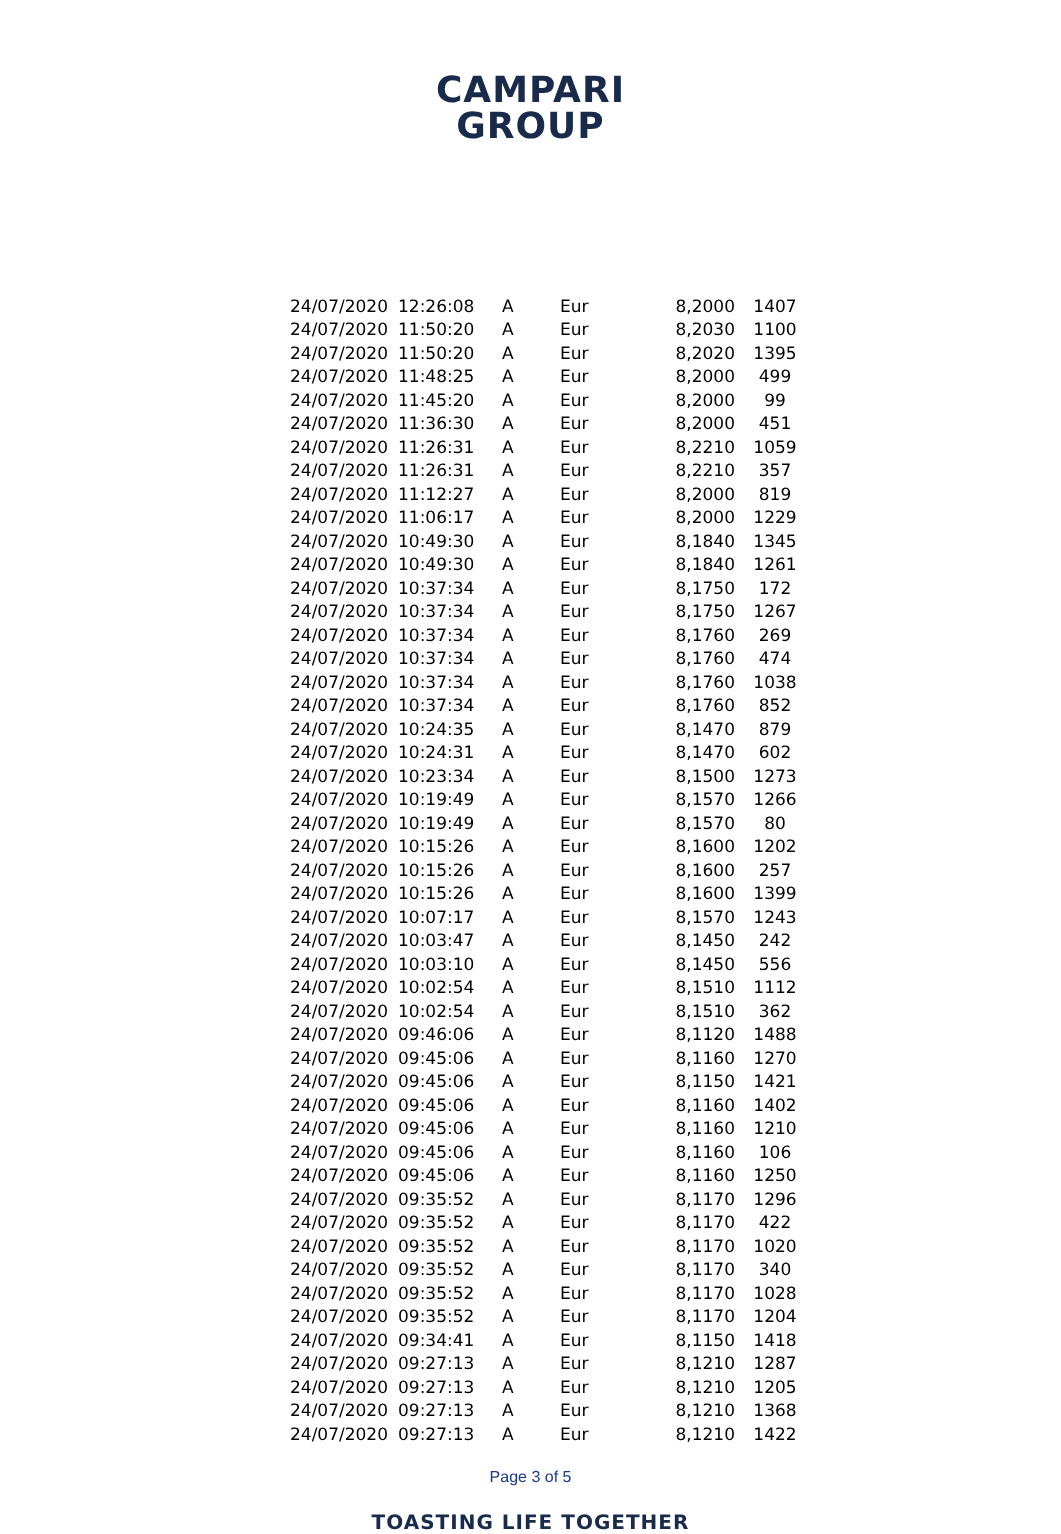CAMPARI
GROUP
| 24/07/2020 | 12:26:08 | A | Eur | 8,2000 | 1407 |
| 24/07/2020 | 11:50:20 | A | Eur | 8,2030 | 1100 |
| 24/07/2020 | 11:50:20 | A | Eur | 8,2020 | 1395 |
| 24/07/2020 | 11:48:25 | A | Eur | 8,2000 | 499 |
| 24/07/2020 | 11:45:20 | A | Eur | 8,2000 | 99 |
| 24/07/2020 | 11:36:30 | A | Eur | 8,2000 | 451 |
| 24/07/2020 | 11:26:31 | A | Eur | 8,2210 | 1059 |
| 24/07/2020 | 11:26:31 | A | Eur | 8,2210 | 357 |
| 24/07/2020 | 11:12:27 | A | Eur | 8,2000 | 819 |
| 24/07/2020 | 11:06:17 | A | Eur | 8,2000 | 1229 |
| 24/07/2020 | 10:49:30 | A | Eur | 8,1840 | 1345 |
| 24/07/2020 | 10:49:30 | A | Eur | 8,1840 | 1261 |
| 24/07/2020 | 10:37:34 | A | Eur | 8,1750 | 172 |
| 24/07/2020 | 10:37:34 | A | Eur | 8,1750 | 1267 |
| 24/07/2020 | 10:37:34 | A | Eur | 8,1760 | 269 |
| 24/07/2020 | 10:37:34 | A | Eur | 8,1760 | 474 |
| 24/07/2020 | 10:37:34 | A | Eur | 8,1760 | 1038 |
| 24/07/2020 | 10:37:34 | A | Eur | 8,1760 | 852 |
| 24/07/2020 | 10:24:35 | A | Eur | 8,1470 | 879 |
| 24/07/2020 | 10:24:31 | A | Eur | 8,1470 | 602 |
| 24/07/2020 | 10:23:34 | A | Eur | 8,1500 | 1273 |
| 24/07/2020 | 10:19:49 | A | Eur | 8,1570 | 1266 |
| 24/07/2020 | 10:19:49 | A | Eur | 8,1570 | 80 |
| 24/07/2020 | 10:15:26 | A | Eur | 8,1600 | 1202 |
| 24/07/2020 | 10:15:26 | A | Eur | 8,1600 | 257 |
| 24/07/2020 | 10:15:26 | A | Eur | 8,1600 | 1399 |
| 24/07/2020 | 10:07:17 | A | Eur | 8,1570 | 1243 |
| 24/07/2020 | 10:03:47 | A | Eur | 8,1450 | 242 |
| 24/07/2020 | 10:03:10 | A | Eur | 8,1450 | 556 |
| 24/07/2020 | 10:02:54 | A | Eur | 8,1510 | 1112 |
| 24/07/2020 | 10:02:54 | A | Eur | 8,1510 | 362 |
| 24/07/2020 | 09:46:06 | A | Eur | 8,1120 | 1488 |
| 24/07/2020 | 09:45:06 | A | Eur | 8,1160 | 1270 |
| 24/07/2020 | 09:45:06 | A | Eur | 8,1150 | 1421 |
| 24/07/2020 | 09:45:06 | A | Eur | 8,1160 | 1402 |
| 24/07/2020 | 09:45:06 | A | Eur | 8,1160 | 1210 |
| 24/07/2020 | 09:45:06 | A | Eur | 8,1160 | 106 |
| 24/07/2020 | 09:45:06 | A | Eur | 8,1160 | 1250 |
| 24/07/2020 | 09:35:52 | A | Eur | 8,1170 | 1296 |
| 24/07/2020 | 09:35:52 | A | Eur | 8,1170 | 422 |
| 24/07/2020 | 09:35:52 | A | Eur | 8,1170 | 1020 |
| 24/07/2020 | 09:35:52 | A | Eur | 8,1170 | 340 |
| 24/07/2020 | 09:35:52 | A | Eur | 8,1170 | 1028 |
| 24/07/2020 | 09:35:52 | A | Eur | 8,1170 | 1204 |
| 24/07/2020 | 09:34:41 | A | Eur | 8,1150 | 1418 |
| 24/07/2020 | 09:27:13 | A | Eur | 8,1210 | 1287 |
| 24/07/2020 | 09:27:13 | A | Eur | 8,1210 | 1205 |
| 24/07/2020 | 09:27:13 | A | Eur | 8,1210 | 1368 |
| 24/07/2020 | 09:27:13 | A | Eur | 8,1210 | 1422 |
Page 3 of 5
TOASTING LIFE TOGETHER